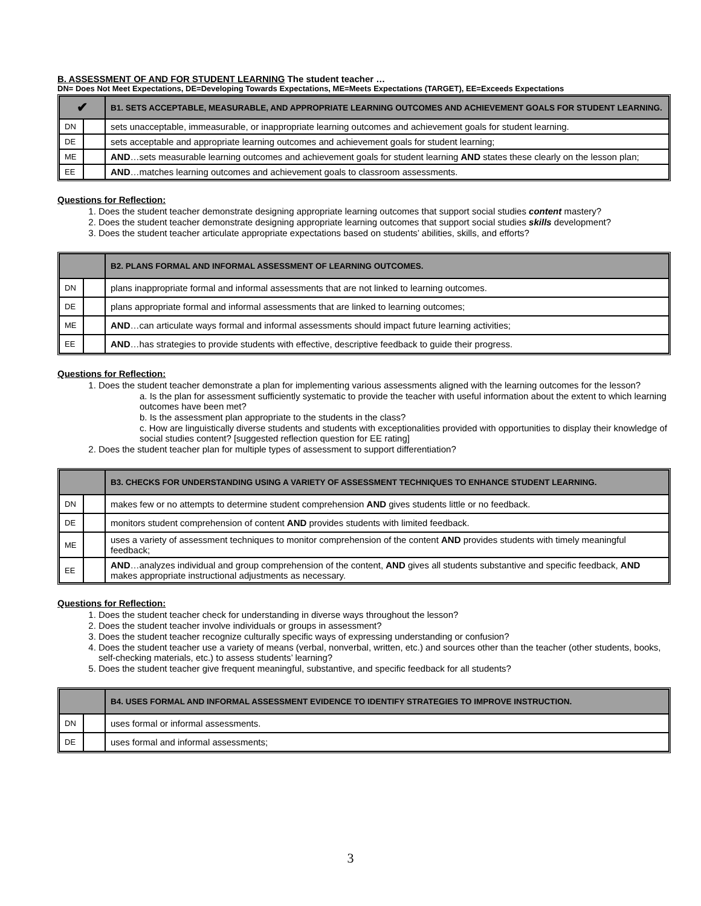B. ASSESSMENT OF AND FOR STUDENT LEARNING The student teacher …
DN= Does Not Meet Expectations, DE=Developing Towards Expectations, ME=Meets Expectations (TARGET), EE=Exceeds Expectations
| ✔ | | B1. SETS ACCEPTABLE, MEASURABLE, AND APPROPRIATE LEARNING OUTCOMES AND ACHIEVEMENT GOALS FOR STUDENT LEARNING. |
| --- | --- | --- |
| DN | | sets unacceptable, immeasurable, or inappropriate learning outcomes and achievement goals for student learning. |
| DE | | sets acceptable and appropriate learning outcomes and achievement goals for student learning; |
| ME | | AND …sets measurable learning outcomes and achievement goals for student learning AND states these clearly on the lesson plan; |
| EE | | AND …matches learning outcomes and achievement goals to classroom assessments. |
Questions for Reflection:
1. Does the student teacher demonstrate designing appropriate learning outcomes that support social studies content mastery?
2. Does the student teacher demonstrate designing appropriate learning outcomes that support social studies skills development?
3. Does the student teacher articulate appropriate expectations based on students’ abilities, skills, and efforts?
| | | B2. PLANS FORMAL AND INFORMAL ASSESSMENT OF LEARNING OUTCOMES. |
| --- | --- | --- |
| DN | | plans inappropriate formal and informal assessments that are not linked to learning outcomes. |
| DE | | plans appropriate formal and informal assessments that are linked to learning outcomes; |
| ME | | AND …can articulate ways formal and informal assessments should impact future learning activities; |
| EE | | AND …has strategies to provide students with effective, descriptive feedback to guide their progress. |
Questions for Reflection:
1. Does the student teacher demonstrate a plan for implementing various assessments aligned with the learning outcomes for the lesson?
a. Is the plan for assessment sufficiently systematic to provide the teacher with useful information about the extent to which learning outcomes have been met?
b. Is the assessment plan appropriate to the students in the class?
c. How are linguistically diverse students and students with exceptionalities provided with opportunities to display their knowledge of social studies content? [suggested reflection question for EE rating]
2. Does the student teacher plan for multiple types of assessment to support differentiation?
| | | B3. CHECKS FOR UNDERSTANDING USING A VARIETY OF ASSESSMENT TECHNIQUES TO ENHANCE STUDENT LEARNING. |
| --- | --- | --- |
| DN | | makes few or no attempts to determine student comprehension AND gives students little or no feedback. |
| DE | | monitors student comprehension of content AND provides students with limited feedback. |
| ME | | uses a variety of assessment techniques to monitor comprehension of the content AND provides students with timely meaningful feedback; |
| EE | | AND …analyzes individual and group comprehension of the content, AND gives all students substantive and specific feedback, AND makes appropriate instructional adjustments as necessary. |
Questions for Reflection:
1. Does the student teacher check for understanding in diverse ways throughout the lesson?
2. Does the student teacher involve individuals or groups in assessment?
3. Does the student teacher recognize culturally specific ways of expressing understanding or confusion?
4. Does the student teacher use a variety of means (verbal, nonverbal, written, etc.) and sources other than the teacher (other students, books, self-checking materials, etc.) to assess students’ learning?
5. Does the student teacher give frequent meaningful, substantive, and specific feedback for all students?
| | | B4. USES FORMAL AND INFORMAL ASSESSMENT EVIDENCE TO IDENTIFY STRATEGIES TO IMPROVE INSTRUCTION. |
| --- | --- | --- |
| DN | | uses formal or informal assessments. |
| DE | | uses formal and informal assessments; |
3